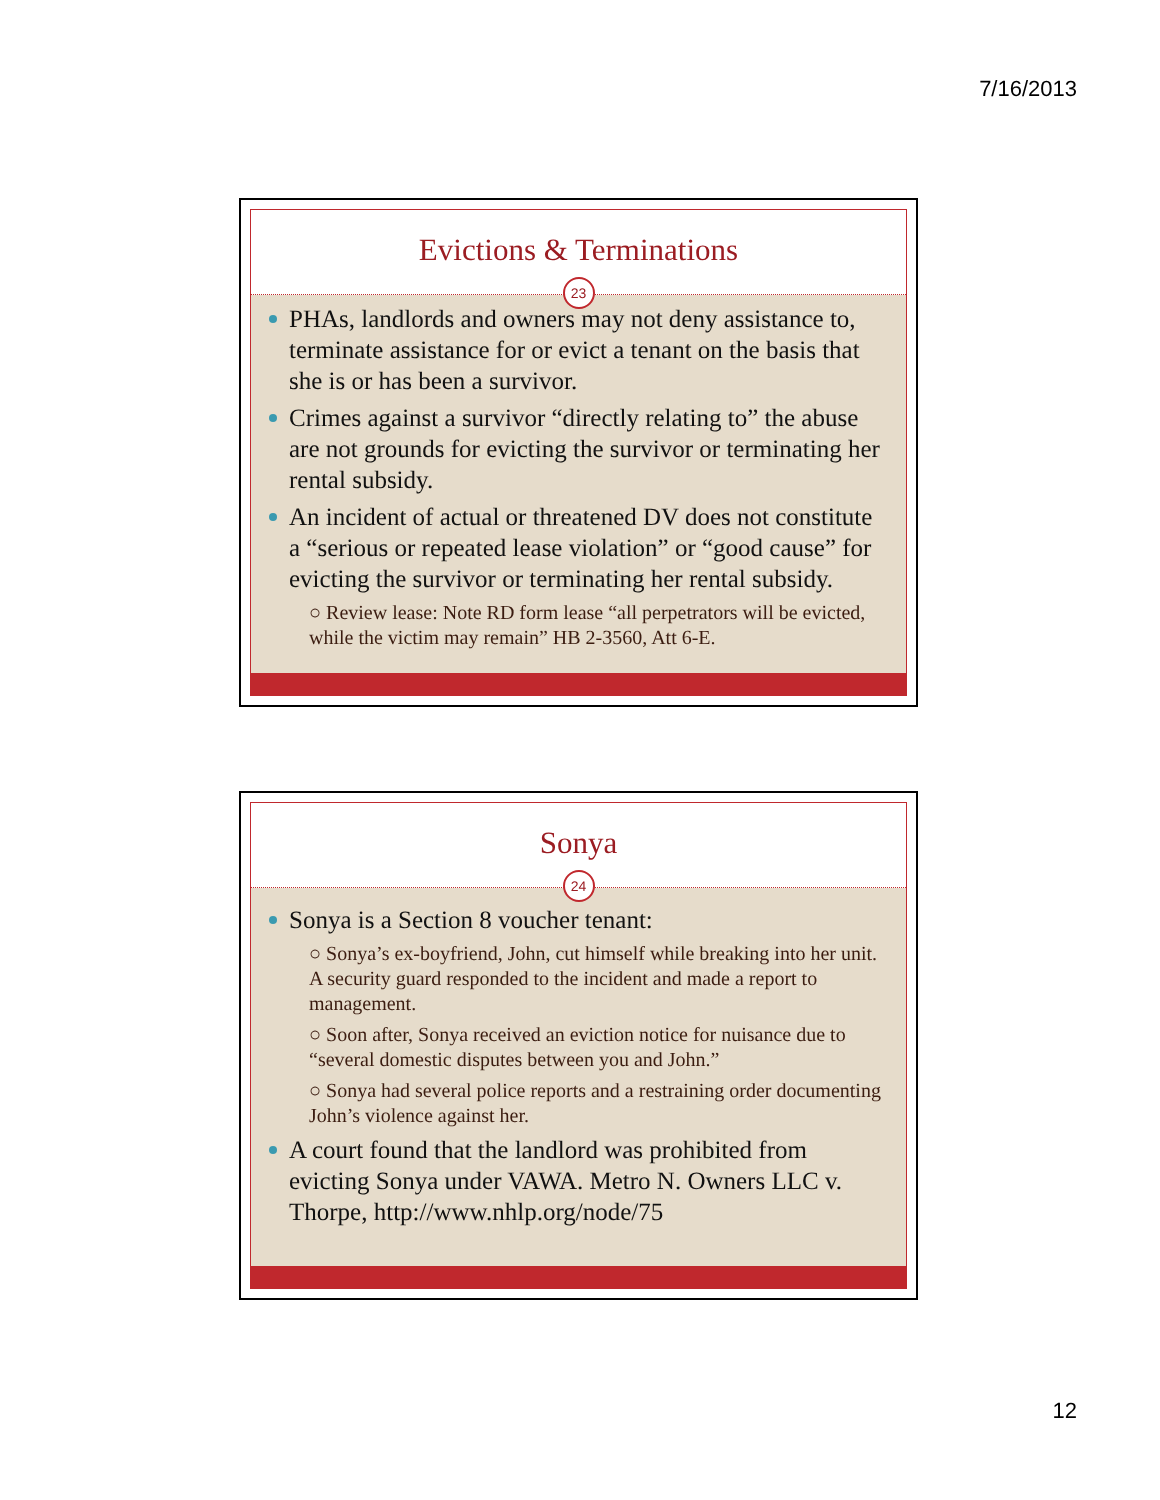7/16/2013
Evictions & Terminations
23
PHAs, landlords and owners may not deny assistance to, terminate assistance for or evict a tenant on the basis that she is or has been a survivor.
Crimes against a survivor “directly relating to” the abuse are not grounds for evicting the survivor or terminating her rental subsidy.
An incident of actual or threatened DV does not constitute a “serious or repeated lease violation” or “good cause” for evicting the survivor or terminating her rental subsidy.
○ Review lease: Note RD form lease “all perpetrators will be evicted, while the victim may remain” HB 2-3560, Att 6-E.
Sonya
24
Sonya is a Section 8 voucher tenant:
○ Sonya’s ex-boyfriend, John, cut himself while breaking into her unit. A security guard responded to the incident and made a report to management.
○ Soon after, Sonya received an eviction notice for nuisance due to “several domestic disputes between you and John.”
○ Sonya had several police reports and a restraining order documenting John’s violence against her.
A court found that the landlord was prohibited from evicting Sonya under VAWA. Metro N. Owners LLC v. Thorpe, http://www.nhlp.org/node/75
12